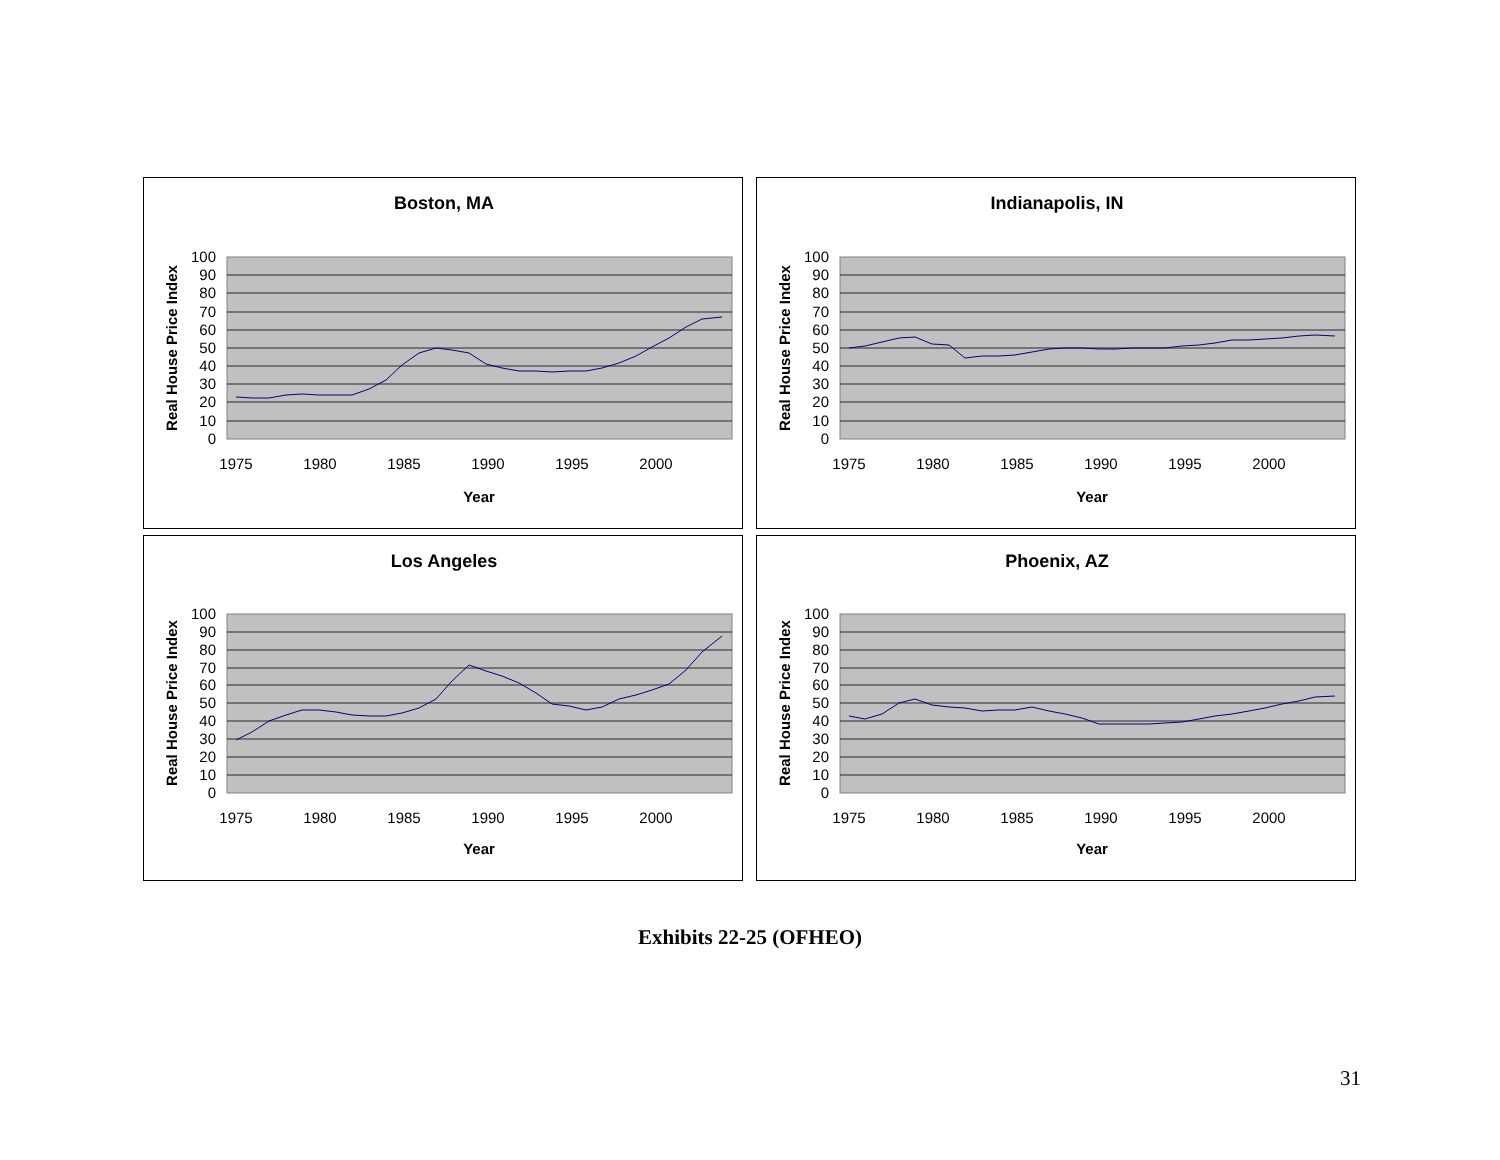Boston, MA
100
90
80
70
60
50
40
30
20
10
0
1975
1980
1985
1990
1995
2000
Year
Real House Price Index
Indianapolis, IN
100
90
80
70
60
50
40
30
20
10
0
1975
1980
1985
1990
1995
2000
Year
Real House Price Index
Los Angeles
100
90
80
70
60
50
40
30
20
10
0
1975
1980
1985
1990
1995
2000
Year
Real House Price Index
Phoenix, AZ
100
90
80
70
60
50
40
30
20
10
0
1975
1980
1985
1990
1995
2000
Year
Real House Price Index
Exhibits 22-25 (OFHEO)
31